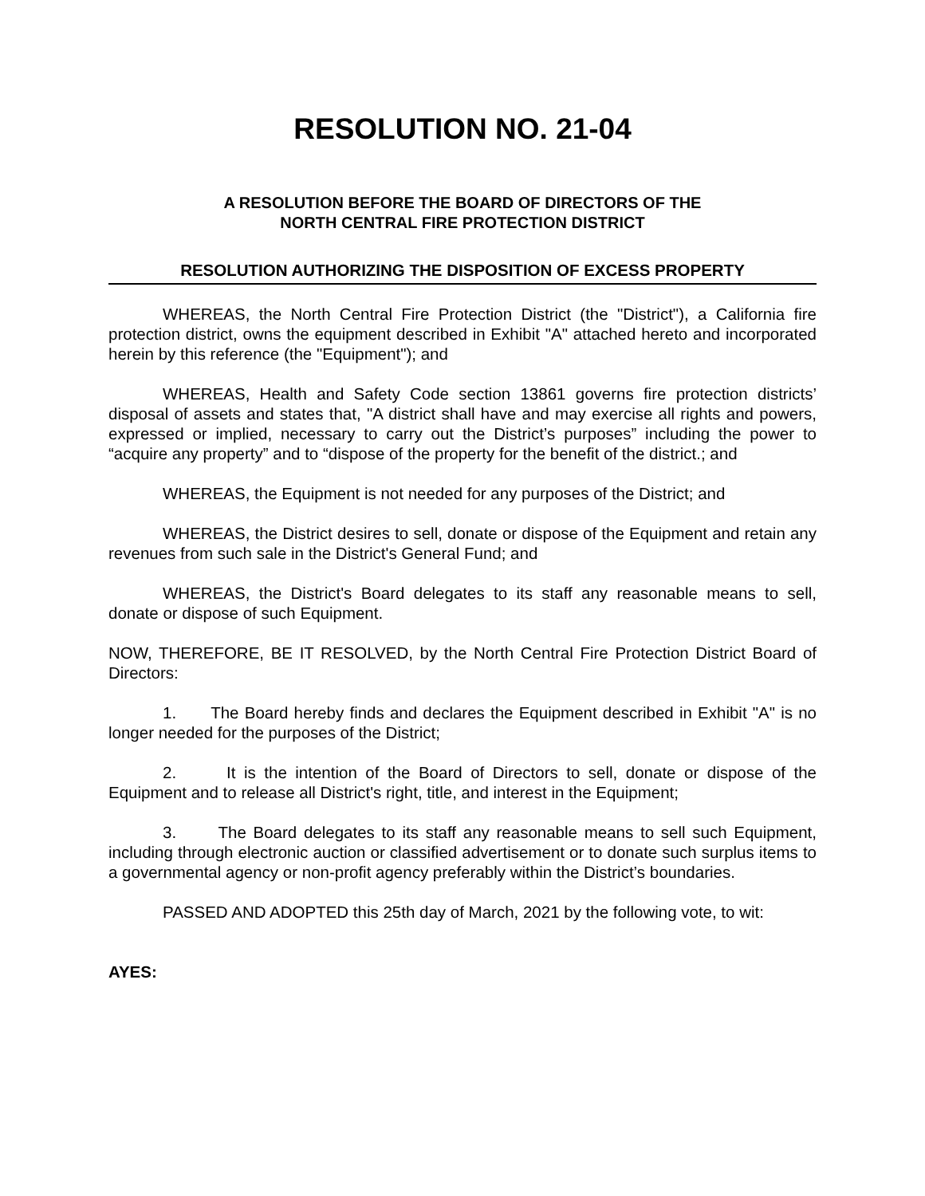RESOLUTION NO. 21-04
A RESOLUTION BEFORE THE BOARD OF DIRECTORS OF THE
NORTH CENTRAL FIRE PROTECTION DISTRICT
RESOLUTION AUTHORIZING THE DISPOSITION OF EXCESS PROPERTY
WHEREAS, the North Central Fire Protection District (the "District"), a California fire protection district, owns the equipment described in Exhibit "A" attached hereto and incorporated herein by this reference (the "Equipment"); and
WHEREAS, Health and Safety Code section 13861 governs fire protection districts’ disposal of assets and states that, "A district shall have and may exercise all rights and powers, expressed or implied, necessary to carry out the District’s purposes” including the power to “acquire any property” and to “dispose of the property for the benefit of the district.; and
WHEREAS, the Equipment is not needed for any purposes of the District; and
WHEREAS, the District desires to sell, donate or dispose of the Equipment and retain any revenues from such sale in the District's General Fund; and
WHEREAS, the District's Board delegates to its staff any reasonable means to sell, donate or dispose of such Equipment.
NOW, THEREFORE, BE IT RESOLVED, by the North Central Fire Protection District Board of Directors:
1. The Board hereby finds and declares the Equipment described in Exhibit "A" is no longer needed for the purposes of the District;
2. It is the intention of the Board of Directors to sell, donate or dispose of the Equipment and to release all District's right, title, and interest in the Equipment;
3. The Board delegates to its staff any reasonable means to sell such Equipment, including through electronic auction or classified advertisement or to donate such surplus items to a governmental agency or non-profit agency preferably within the District’s boundaries.
PASSED AND ADOPTED this 25th day of March, 2021 by the following vote, to wit:
AYES: